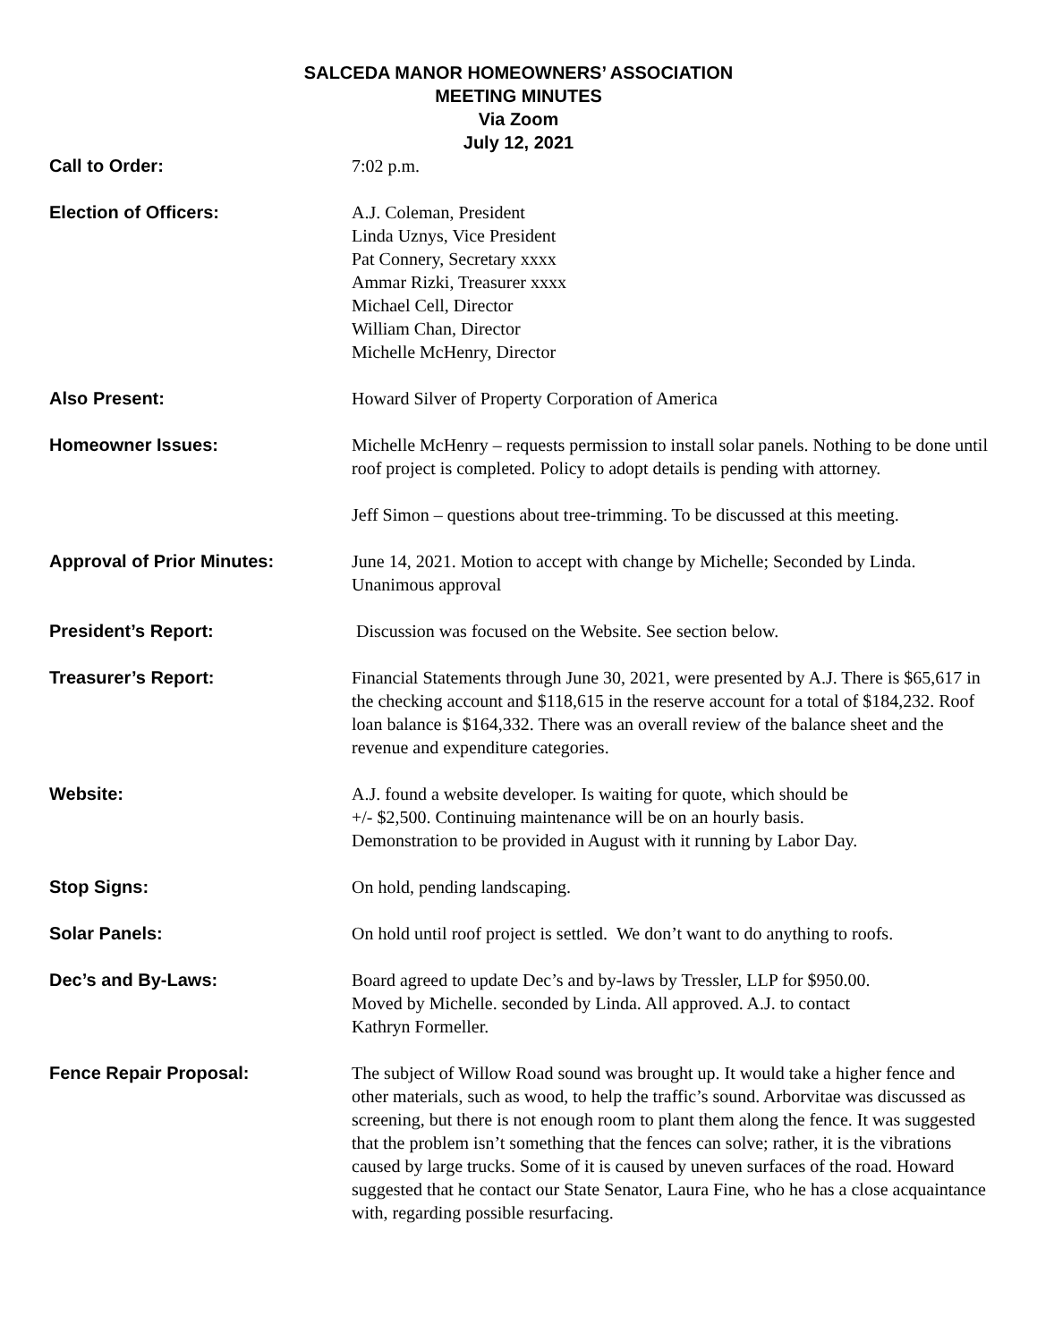SALCEDA MANOR HOMEOWNERS’ ASSOCIATION
MEETING MINUTES
Via Zoom
July 12, 2021
Call to Order: 7:02 p.m.
Election of Officers: A.J. Coleman, President
Linda Uznys, Vice President
Pat Connery, Secretary xxxx
Ammar Rizki, Treasurer xxxx
Michael Cell, Director
William Chan, Director
Michelle McHenry, Director
Also Present: Howard Silver of Property Corporation of America
Homeowner Issues: Michelle McHenry – requests permission to install solar panels. Nothing to be done until roof project is completed. Policy to adopt details is pending with attorney.
Jeff Simon – questions about tree-trimming. To be discussed at this meeting.
Approval of Prior Minutes: June 14, 2021. Motion to accept with change by Michelle; Seconded by Linda. Unanimous approval
President’s Report: Discussion was focused on the Website. See section below.
Treasurer’s Report: Financial Statements through June 30, 2021, were presented by A.J. There is $65,617 in the checking account and $118,615 in the reserve account for a total of $184,232. Roof loan balance is $164,332. There was an overall review of the balance sheet and the revenue and expenditure categories.
Website: A.J. found a website developer. Is waiting for quote, which should be
+/- $2,500. Continuing maintenance will be on an hourly basis.
Demonstration to be provided in August with it running by Labor Day.
Stop Signs: On hold, pending landscaping.
Solar Panels: On hold until roof project is settled. We don’t want to do anything to roofs.
Dec’s and By-Laws: Board agreed to update Dec’s and by-laws by Tressler, LLP for $950.00.
Moved by Michelle. seconded by Linda. All approved. A.J. to contact
Kathryn Formeller.
Fence Repair Proposal: The subject of Willow Road sound was brought up. It would take a higher fence and other materials, such as wood, to help the traffic’s sound. Arborvitae was discussed as screening, but there is not enough room to plant them along the fence. It was suggested that the problem isn’t something that the fences can solve; rather, it is the vibrations caused by large trucks. Some of it is caused by uneven surfaces of the road. Howard suggested that he contact our State Senator, Laura Fine, who he has a close acquaintance with, regarding possible resurfacing.